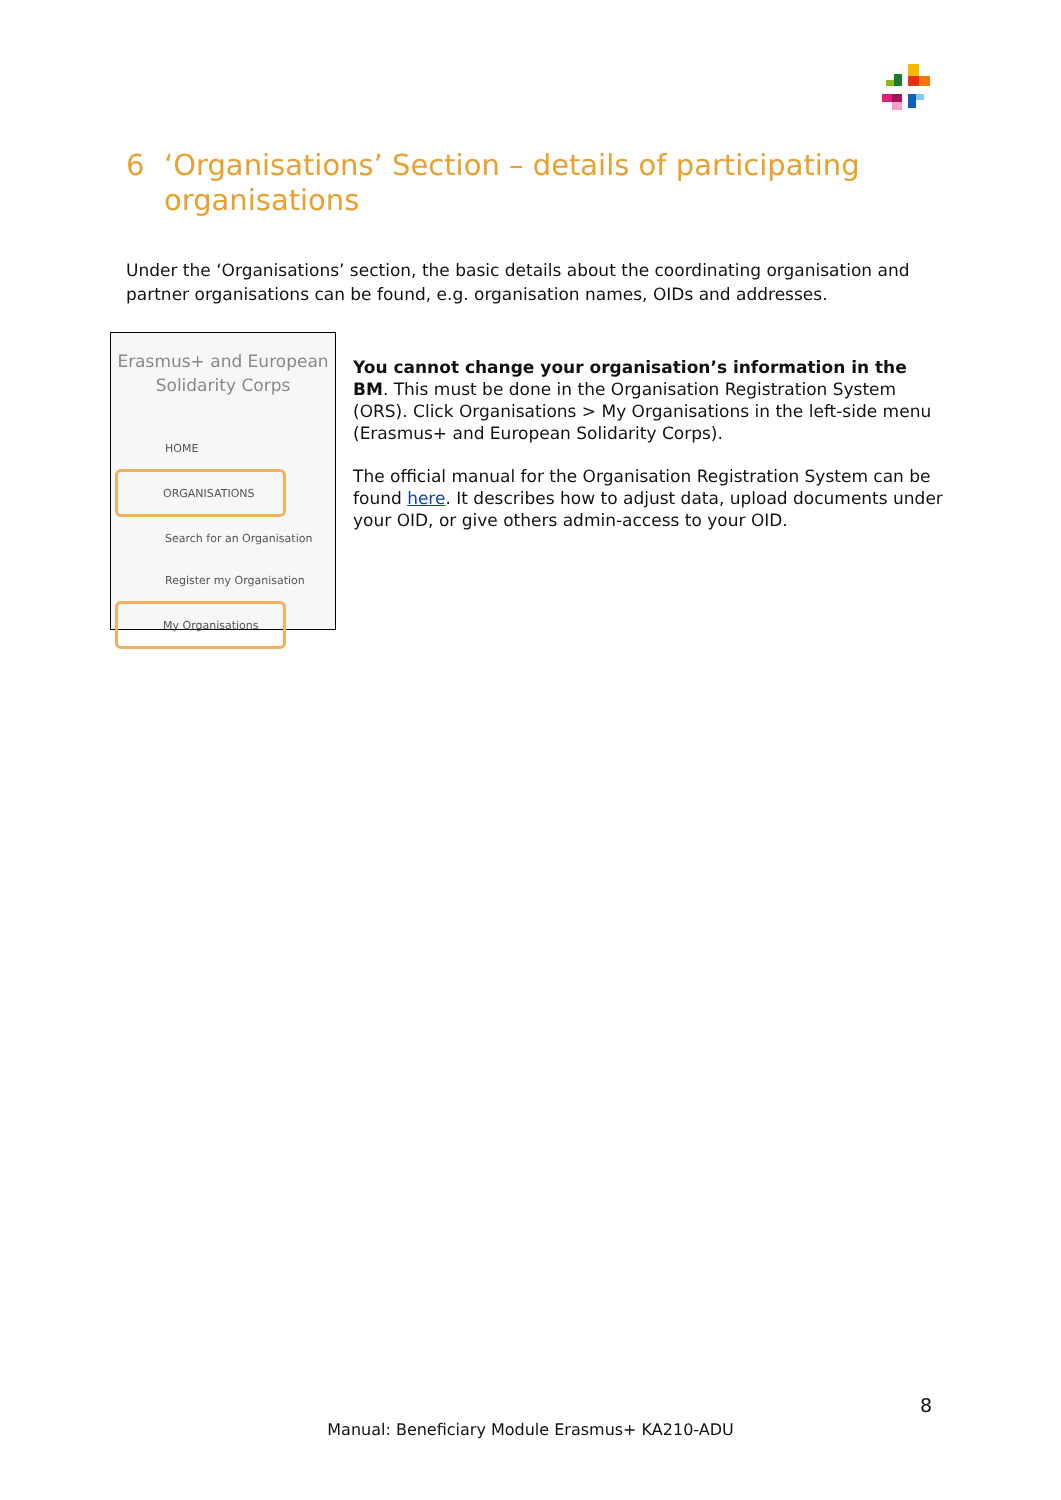6 ‘Organisations’ Section – details of participating organisations
Under the ‘Organisations’ section, the basic details about the coordinating organisation and partner organisations can be found, e.g. organisation names, OIDs and addresses.
Erasmus+ and European
Solidarity Corps
HOME
ORGANISATIONS
Search for an Organisation
Register my Organisation
My Organisations
You cannot change your organisation’s information in the BM. This must be done in the Organisation Registration System (ORS). Click Organisations > My Organisations in the left-side menu (Erasmus+ and European Solidarity Corps).
The official manual for the Organisation Registration System can be found here. It describes how to adjust data, upload documents under your OID, or give others admin-access to your OID.
8
Manual: Beneficiary Module Erasmus+ KA210-ADU